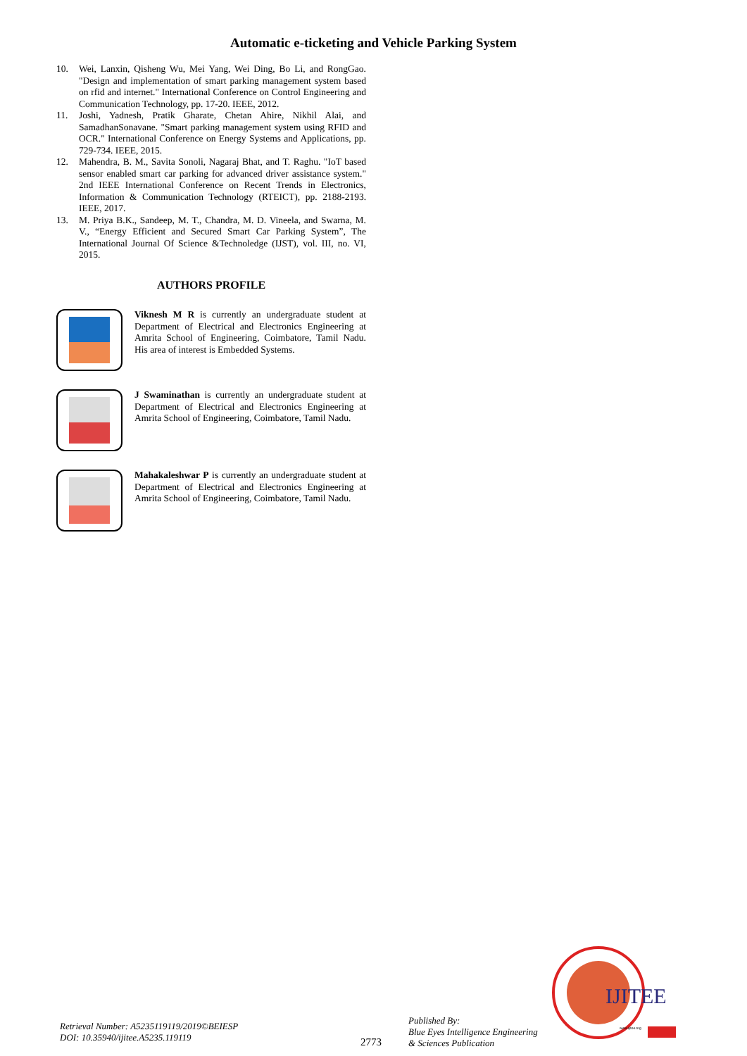Automatic e-ticketing and Vehicle Parking System
10. Wei, Lanxin, Qisheng Wu, Mei Yang, Wei Ding, Bo Li, and RongGao. "Design and implementation of smart parking management system based on rfid and internet." International Conference on Control Engineering and Communication Technology, pp. 17-20. IEEE, 2012.
11. Joshi, Yadnesh, Pratik Gharate, Chetan Ahire, Nikhil Alai, and SamadhanSonavane. "Smart parking management system using RFID and OCR." International Conference on Energy Systems and Applications, pp. 729-734. IEEE, 2015.
12. Mahendra, B. M., Savita Sonoli, Nagaraj Bhat, and T. Raghu. "IoT based sensor enabled smart car parking for advanced driver assistance system." 2nd IEEE International Conference on Recent Trends in Electronics, Information & Communication Technology (RTEICT), pp. 2188-2193. IEEE, 2017.
13. M. Priya B.K., Sandeep, M. T., Chandra, M. D. Vineela, and Swarna, M. V., “Energy Efficient and Secured Smart Car Parking System”, The International Journal Of Science &Technoledge (IJST), vol. III, no. VI, 2015.
AUTHORS PROFILE
Viknesh M R is currently an undergraduate student at Department of Electrical and Electronics Engineering at Amrita School of Engineering, Coimbatore, Tamil Nadu. His area of interest is Embedded Systems.
J Swaminathan is currently an undergraduate student at Department of Electrical and Electronics Engineering at Amrita School of Engineering, Coimbatore, Tamil Nadu.
Mahakaleshwar P is currently an undergraduate student at Department of Electrical and Electronics Engineering at Amrita School of Engineering, Coimbatore, Tamil Nadu.
Retrieval Number: A5235119119/2019©BEIESP
DOI: 10.35940/ijitee.A5235.119119
2773
Published By:
Blue Eyes Intelligence Engineering
& Sciences Publication
IJITEE
www.ijitee.org